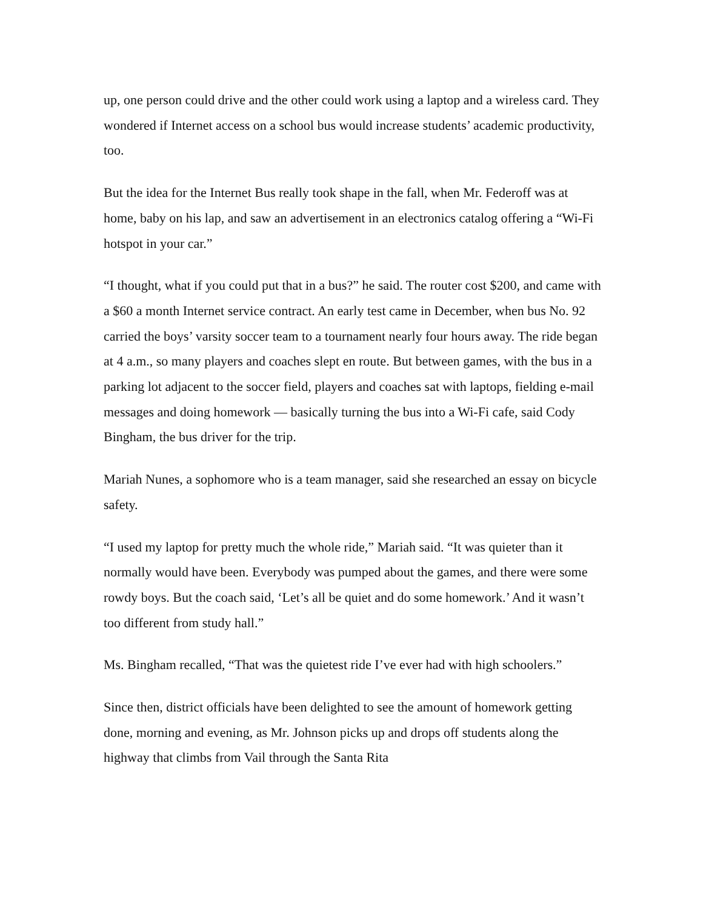up, one person could drive and the other could work using a laptop and a wireless card. They wondered if Internet access on a school bus would increase students’ academic productivity, too.
But the idea for the Internet Bus really took shape in the fall, when Mr. Federoff was at home, baby on his lap, and saw an advertisement in an electronics catalog offering a “Wi-Fi hotspot in your car.”
“I thought, what if you could put that in a bus?” he said. The router cost $200, and came with a $60 a month Internet service contract. An early test came in December, when bus No. 92 carried the boys’ varsity soccer team to a tournament nearly four hours away. The ride began at 4 a.m., so many players and coaches slept en route. But between games, with the bus in a parking lot adjacent to the soccer field, players and coaches sat with laptops, fielding e-mail messages and doing homework — basically turning the bus into a Wi-Fi cafe, said Cody Bingham, the bus driver for the trip.
Mariah Nunes, a sophomore who is a team manager, said she researched an essay on bicycle safety.
“I used my laptop for pretty much the whole ride,” Mariah said. “It was quieter than it normally would have been. Everybody was pumped about the games, and there were some rowdy boys. But the coach said, ‘Let’s all be quiet and do some homework.’ And it wasn’t too different from study hall.”
Ms. Bingham recalled, “That was the quietest ride I’ve ever had with high schoolers.”
Since then, district officials have been delighted to see the amount of homework getting done, morning and evening, as Mr. Johnson picks up and drops off students along the highway that climbs from Vail through the Santa Rita